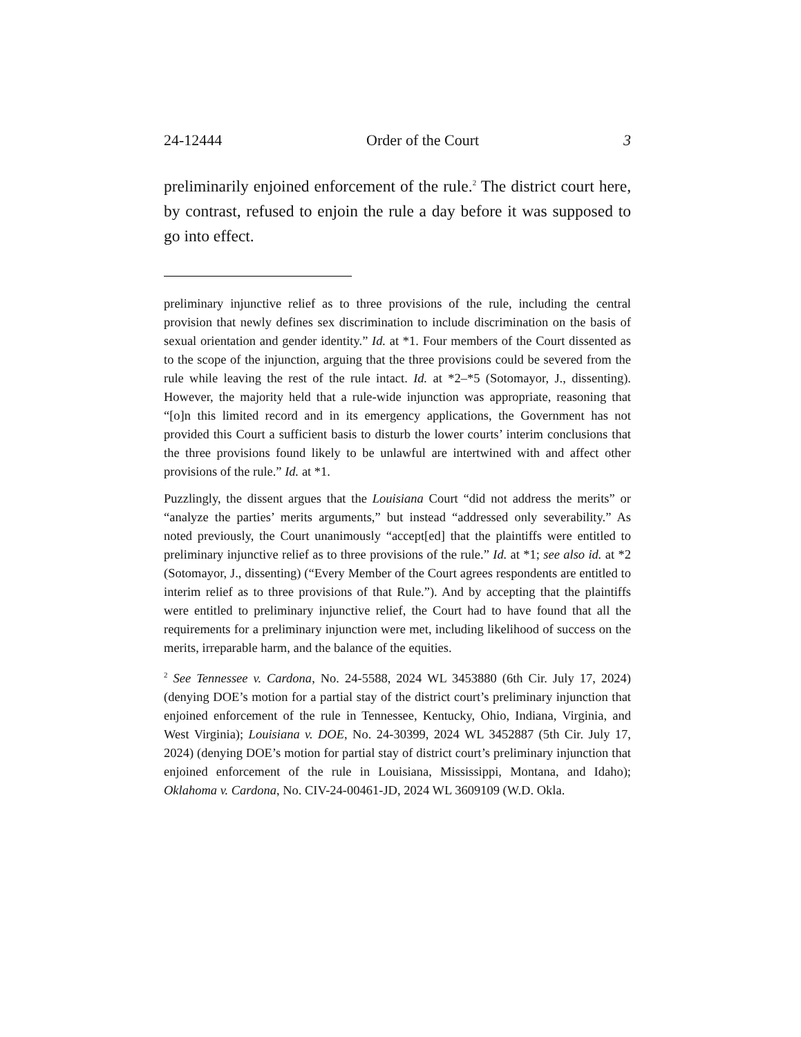24-12444 Order of the Court 3
preliminarily enjoined enforcement of the rule.<sup>2</sup> The district court here, by contrast, refused to enjoin the rule a day before it was supposed to go into effect.
preliminary injunctive relief as to three provisions of the rule, including the central provision that newly defines sex discrimination to include discrimination on the basis of sexual orientation and gender identity.” Id. at *1. Four members of the Court dissented as to the scope of the injunction, arguing that the three provisions could be severed from the rule while leaving the rest of the rule intact. Id. at *2–*5 (Sotomayor, J., dissenting). However, the majority held that a rule-wide injunction was appropriate, reasoning that “[o]n this limited record and in its emergency applications, the Government has not provided this Court a sufficient basis to disturb the lower courts’ interim conclusions that the three provisions found likely to be unlawful are intertwined with and affect other provisions of the rule.” Id. at *1.
Puzzlingly, the dissent argues that the Louisiana Court “did not address the merits” or “analyze the parties’ merits arguments,” but instead “addressed only severability.” As noted previously, the Court unanimously “accept[ed] that the plaintiffs were entitled to preliminary injunctive relief as to three provisions of the rule.” Id. at *1; see also id. at *2 (Sotomayor, J., dissenting) (“Every Member of the Court agrees respondents are entitled to interim relief as to three provisions of that Rule.”). And by accepting that the plaintiffs were entitled to preliminary injunctive relief, the Court had to have found that all the requirements for a preliminary injunction were met, including likelihood of success on the merits, irreparable harm, and the balance of the equities.
<sup>2</sup> See Tennessee v. Cardona, No. 24-5588, 2024 WL 3453880 (6th Cir. July 17, 2024) (denying DOE’s motion for a partial stay of the district court’s preliminary injunction that enjoined enforcement of the rule in Tennessee, Kentucky, Ohio, Indiana, Virginia, and West Virginia); Louisiana v. DOE, No. 24-30399, 2024 WL 3452887 (5th Cir. July 17, 2024) (denying DOE’s motion for partial stay of district court’s preliminary injunction that enjoined enforcement of the rule in Louisiana, Mississippi, Montana, and Idaho); Oklahoma v. Cardona, No. CIV-24-00461-JD, 2024 WL 3609109 (W.D. Okla.